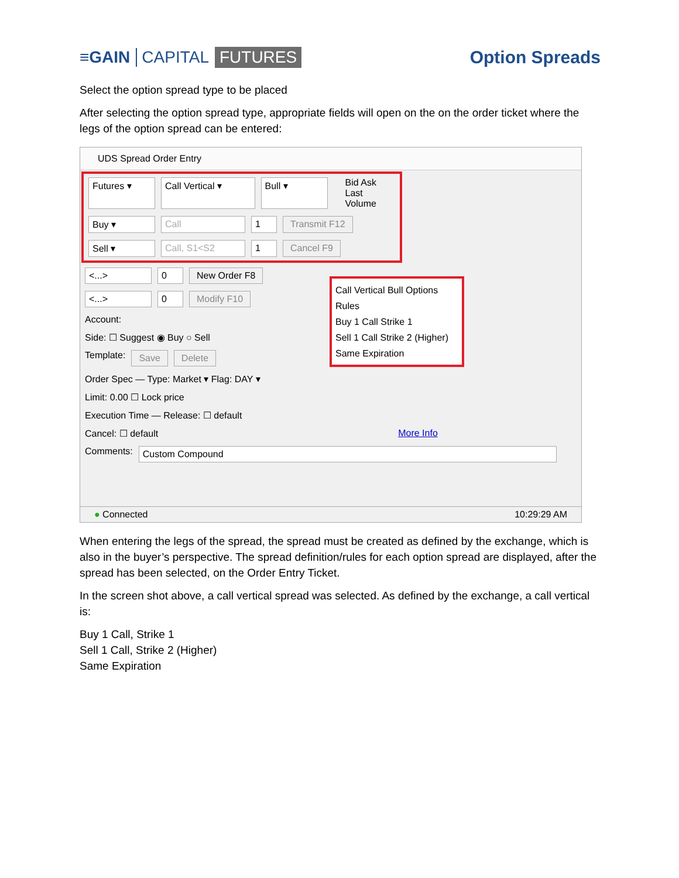≡GAIN CAPITAL FUTURES Option Spreads
Select the option spread type to be placed
After selecting the option spread type, appropriate fields will open on the on the order ticket where the legs of the option spread can be entered:
UDS Spread Order Entry
Futures ▾ Call Vertical ▾ Bull ▾ Bid Ask Last Volume
Buy ▾ Call 1 Transmit F12
Sell ▾ Call, S1<S2 1 Cancel F9
<...> 0 New Order F8
<...> 0 Modify F10
Account:
Side: ☐ Suggest ◉ Buy ○ Sell
Template: Save Delete
Order Spec — Type: Market ▾ Flag: DAY ▾
Limit: 0.00 ☐ Lock price
Execution Time — Release: ☐ default
Cancel: ☐ default More Info
Comments: Custom Compound
Call Vertical Bull Options Rules
Buy 1 Call Strike 1
Sell 1 Call Strike 2 (Higher)
Same Expiration
● Connected 10:29:29 AM
When entering the legs of the spread, the spread must be created as defined by the exchange, which is also in the buyer’s perspective. The spread definition/rules for each option spread are displayed, after the spread has been selected, on the Order Entry Ticket.
In the screen shot above, a call vertical spread was selected. As defined by the exchange, a call vertical is:
Buy 1 Call, Strike 1
Sell 1 Call, Strike 2 (Higher)
Same Expiration